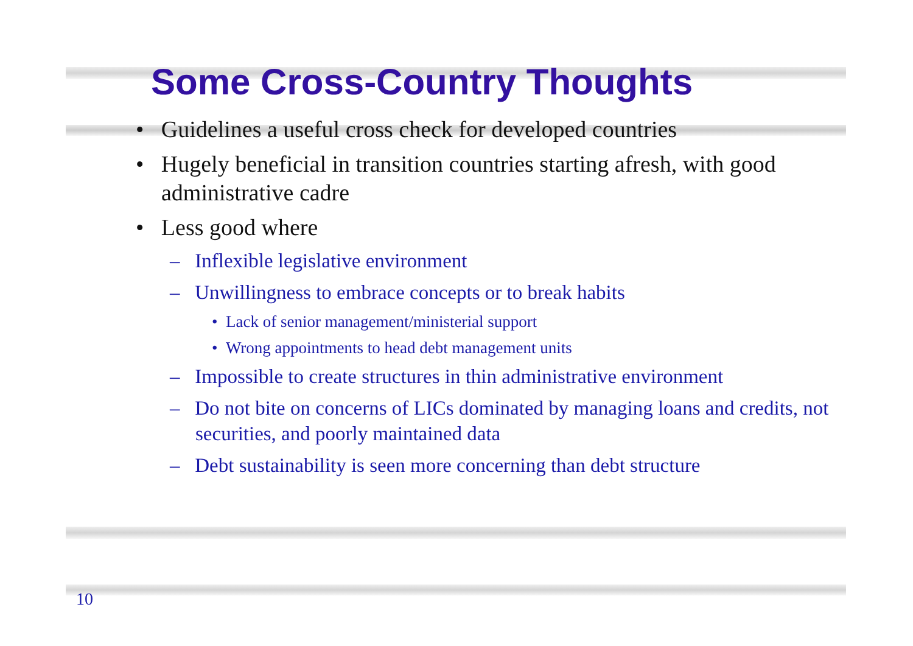Some Cross-Country Thoughts
• Guidelines a useful cross check for developed countries
• Hugely beneficial in transition countries starting afresh, with good administrative cadre
• Less good where
– Inflexible legislative environment
– Unwillingness to embrace concepts or to break habits
• Lack of senior management/ministerial support
• Wrong appointments to head debt management units
– Impossible to create structures in thin administrative environment
– Do not bite on concerns of LICs dominated by managing loans and credits, not securities, and poorly maintained data
– Debt sustainability is seen more concerning than debt structure
10